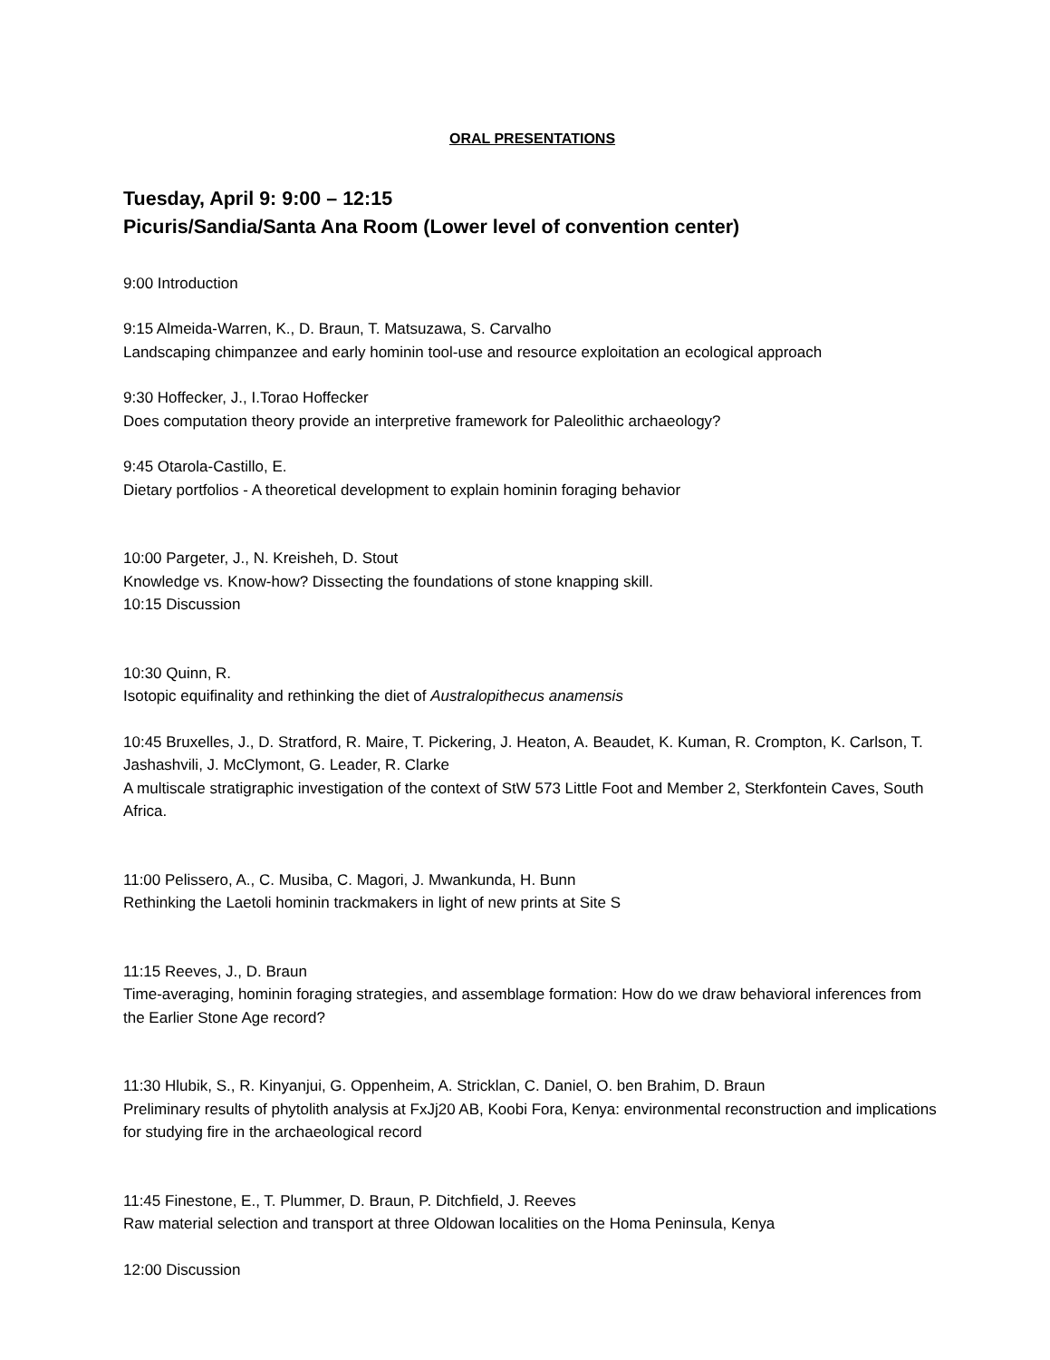ORAL PRESENTATIONS
Tuesday, April 9: 9:00 – 12:15
Picuris/Sandia/Santa Ana Room (Lower level of convention center)
9:00 Introduction
9:15 Almeida-Warren, K., D. Braun, T. Matsuzawa, S. Carvalho
Landscaping chimpanzee and early hominin tool-use and resource exploitation an ecological approach
9:30 Hoffecker, J., I.Torao Hoffecker
Does computation theory provide an interpretive framework for Paleolithic archaeology?
9:45 Otarola-Castillo, E.
Dietary portfolios - A theoretical development to explain hominin foraging behavior
10:00 Pargeter, J., N. Kreisheh, D. Stout
Knowledge vs. Know-how? Dissecting the foundations of stone knapping skill.
10:15 Discussion
10:30 Quinn, R.
Isotopic equifinality and rethinking the diet of Australopithecus anamensis
10:45 Bruxelles, J., D. Stratford, R. Maire, T. Pickering, J. Heaton, A. Beaudet, K. Kuman, R. Crompton, K. Carlson, T. Jashashvili, J. McClymont, G. Leader, R. Clarke
A multiscale stratigraphic investigation of the context of StW 573 Little Foot and Member 2, Sterkfontein Caves, South Africa.
11:00 Pelissero, A., C. Musiba, C. Magori, J. Mwankunda, H. Bunn
Rethinking the Laetoli hominin trackmakers in light of new prints at Site S
11:15 Reeves, J., D. Braun
Time-averaging, hominin foraging strategies, and assemblage formation: How do we draw behavioral inferences from the Earlier Stone Age record?
11:30 Hlubik, S., R. Kinyanjui, G. Oppenheim, A. Stricklan, C. Daniel, O. ben Brahim, D. Braun
Preliminary results of phytolith analysis at FxJj20 AB, Koobi Fora, Kenya: environmental reconstruction and implications for studying fire in the archaeological record
11:45 Finestone, E., T. Plummer, D. Braun, P. Ditchfield, J. Reeves
Raw material selection and transport at three Oldowan localities on the Homa Peninsula, Kenya
12:00 Discussion